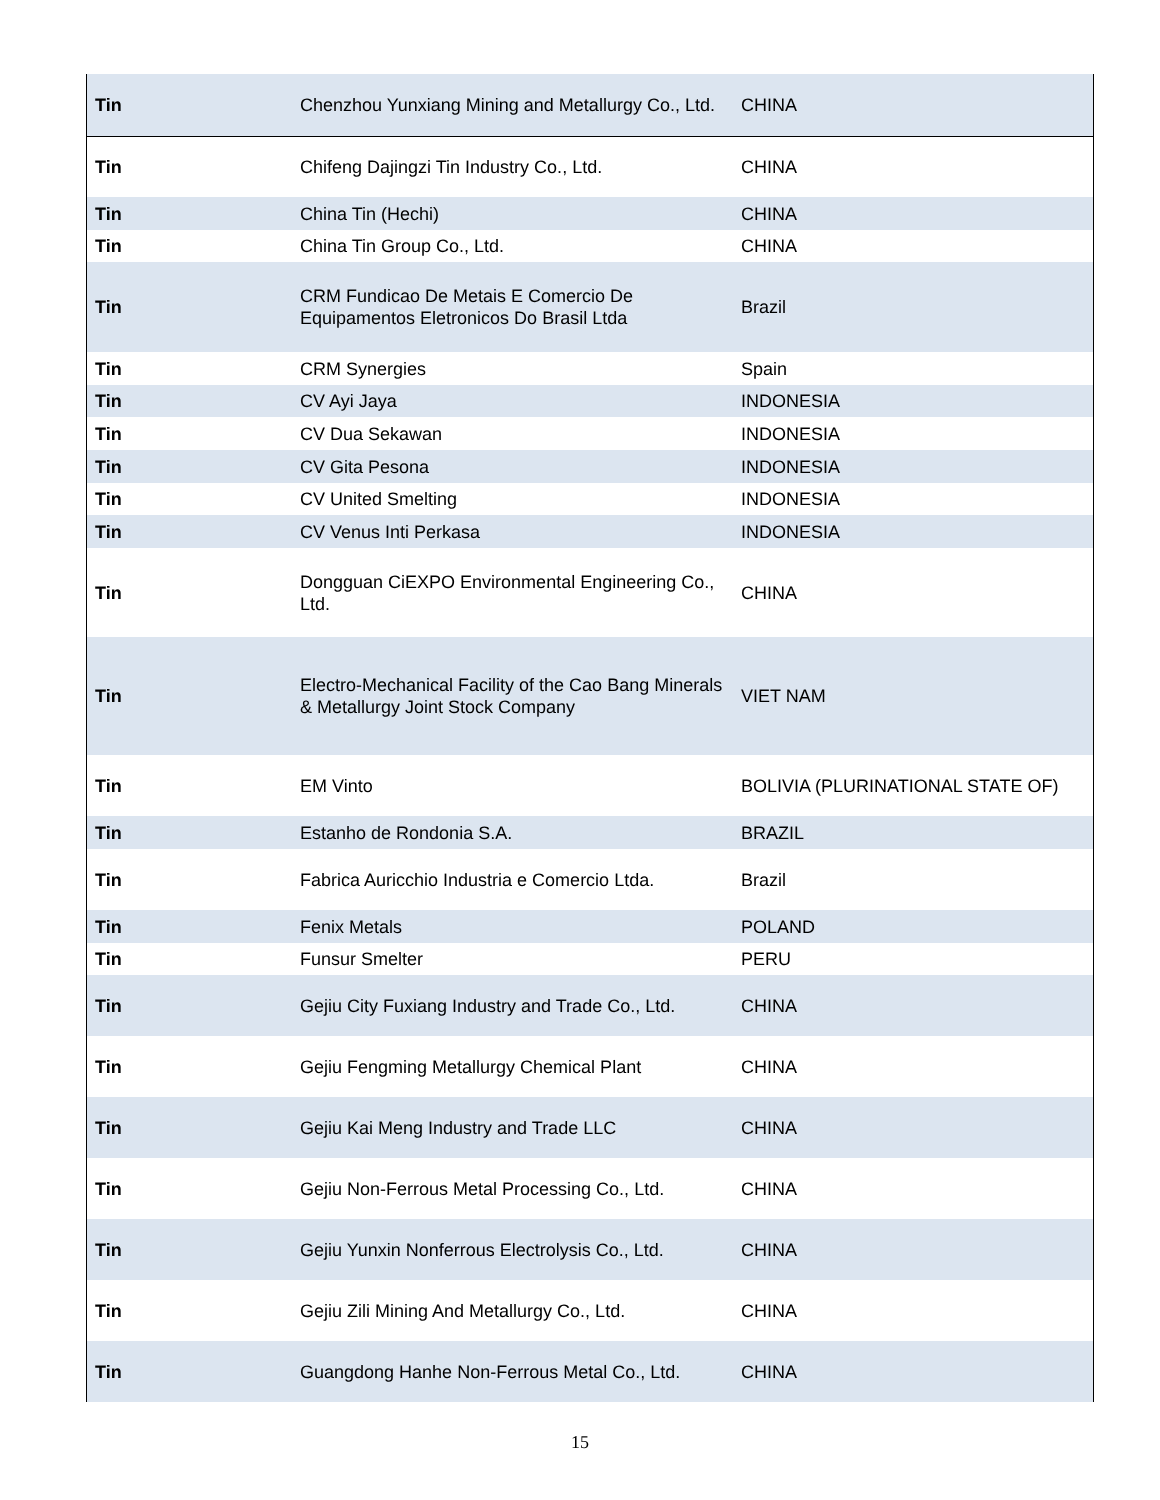| Tin | Chenzhou Yunxiang Mining and Metallurgy Co., Ltd. | CHINA |
| Tin | Chifeng Dajingzi Tin Industry Co., Ltd. | CHINA |
| Tin | China Tin (Hechi) | CHINA |
| Tin | China Tin Group Co., Ltd. | CHINA |
| Tin | CRM Fundicao De Metais E Comercio De Equipamentos Eletronicos Do Brasil Ltda | Brazil |
| Tin | CRM Synergies | Spain |
| Tin | CV Ayi Jaya | INDONESIA |
| Tin | CV Dua Sekawan | INDONESIA |
| Tin | CV Gita Pesona | INDONESIA |
| Tin | CV United Smelting | INDONESIA |
| Tin | CV Venus Inti Perkasa | INDONESIA |
| Tin | Dongguan CiEXPO Environmental Engineering Co., Ltd. | CHINA |
| Tin | Electro-Mechanical Facility of the Cao Bang Minerals & Metallurgy Joint Stock Company | VIET NAM |
| Tin | EM Vinto | BOLIVIA (PLURINATIONAL STATE OF) |
| Tin | Estanho de Rondonia S.A. | BRAZIL |
| Tin | Fabrica Auricchio Industria e Comercio Ltda. | Brazil |
| Tin | Fenix Metals | POLAND |
| Tin | Funsur Smelter | PERU |
| Tin | Gejiu City Fuxiang Industry and Trade Co., Ltd. | CHINA |
| Tin | Gejiu Fengming Metallurgy Chemical Plant | CHINA |
| Tin | Gejiu Kai Meng Industry and Trade LLC | CHINA |
| Tin | Gejiu Non-Ferrous Metal Processing Co., Ltd. | CHINA |
| Tin | Gejiu Yunxin Nonferrous Electrolysis Co., Ltd. | CHINA |
| Tin | Gejiu Zili Mining And Metallurgy Co., Ltd. | CHINA |
| Tin | Guangdong Hanhe Non-Ferrous Metal Co., Ltd. | CHINA |
15